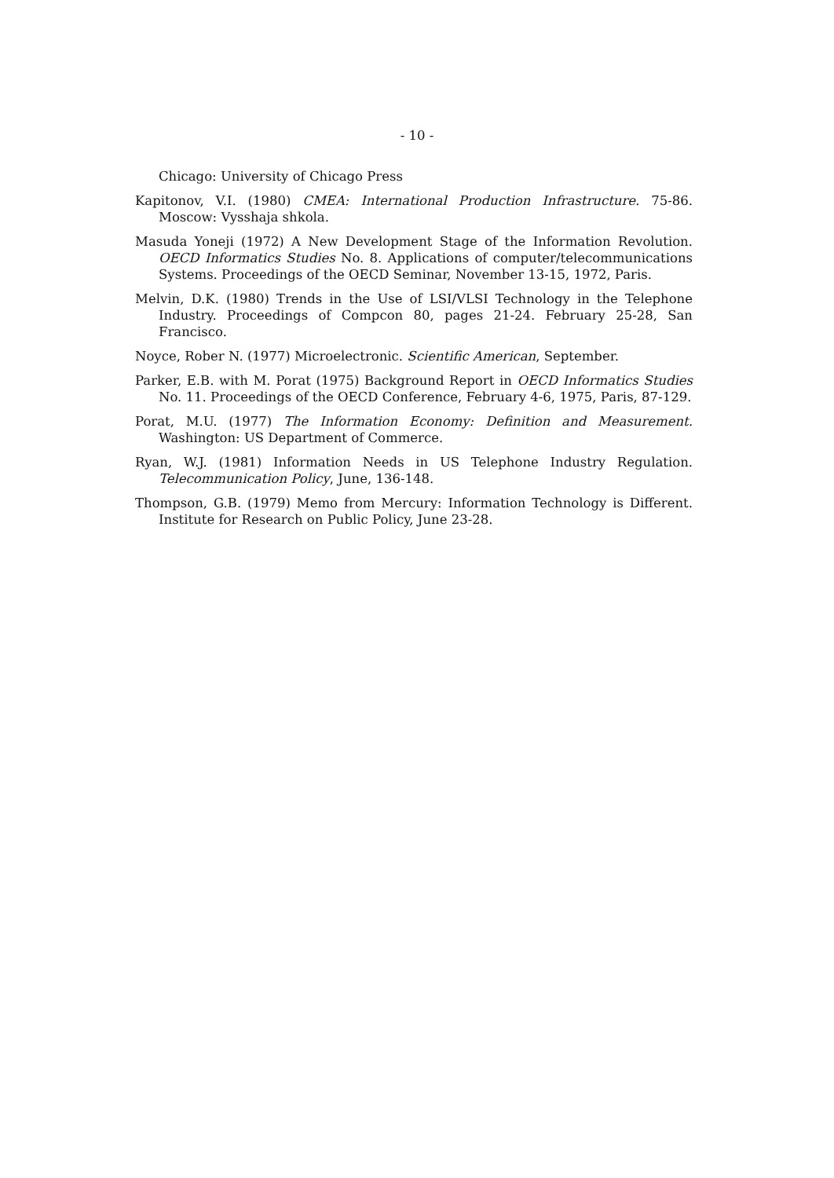- 10 -
Chicago: University of Chicago Press
Kapitonov, V.I. (1980) CMEA: International Production Infrastructure. 75-86. Moscow: Vysshaja shkola.
Masuda Yoneji (1972) A New Development Stage of the Information Revolution. OECD Informatics Studies No. 8. Applications of computer/telecommunications Systems. Proceedings of the OECD Seminar, November 13-15, 1972, Paris.
Melvin, D.K. (1980) Trends in the Use of LSI/VLSI Technology in the Telephone Industry. Proceedings of Compcon 80, pages 21-24. February 25-28, San Francisco.
Noyce, Rober N. (1977) Microelectronic. Scientific American, September.
Parker, E.B. with M. Porat (1975) Background Report in OECD Informatics Studies No. 11. Proceedings of the OECD Conference, February 4-6, 1975, Paris, 87-129.
Porat, M.U. (1977) The Information Economy: Definition and Measurement. Washington: US Department of Commerce.
Ryan, W.J. (1981) Information Needs in US Telephone Industry Regulation. Telecommunication Policy, June, 136-148.
Thompson, G.B. (1979) Memo from Mercury: Information Technology is Different. Institute for Research on Public Policy, June 23-28.